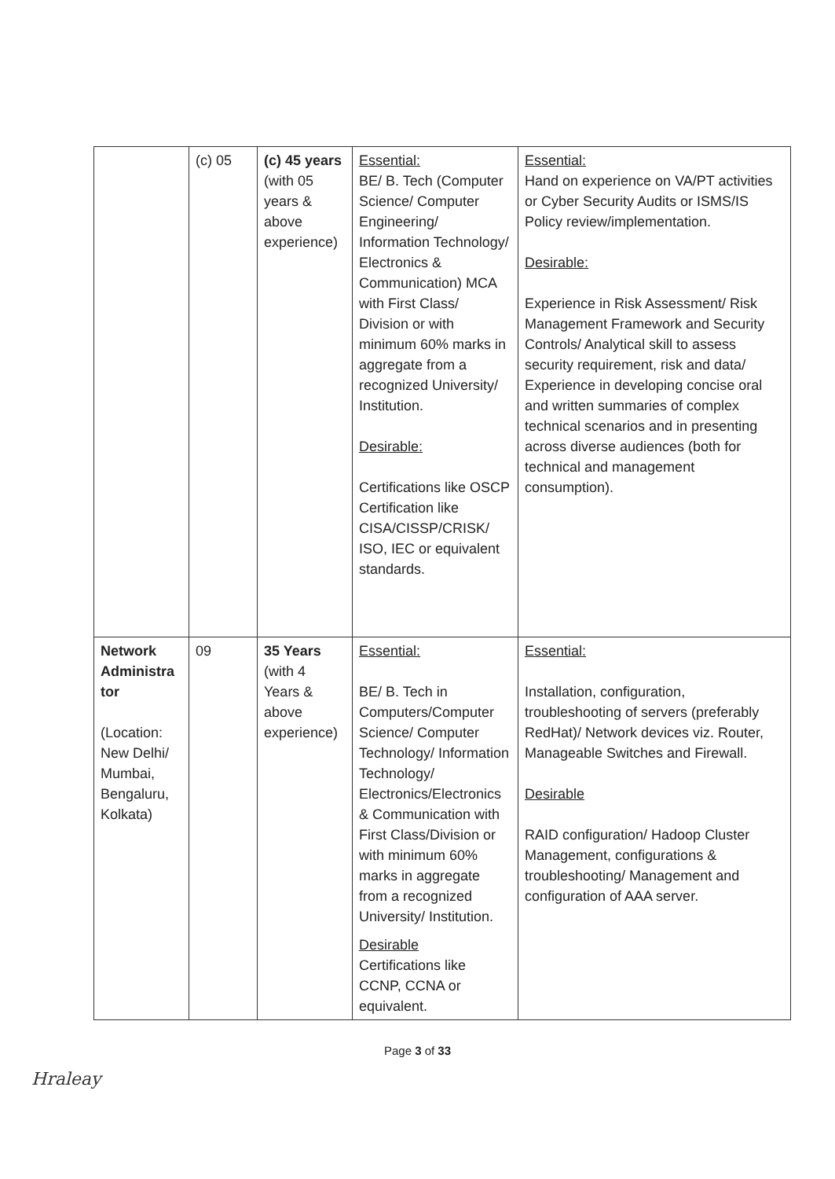| | (c) 05 | (c) 45 years (with 05 years & above experience) | Essential: BE/ B. Tech (Computer Science/ Computer Engineering/ Information Technology/ Electronics & Communication) MCA with First Class/ Division or with minimum 60% marks in aggregate from a recognized University/ Institution. Desirable: Certifications like OSCP Certification like CISA/CISSP/CRISK/ ISO, IEC or equivalent standards. | Essential: Hand on experience on VA/PT activities or Cyber Security Audits or ISMS/IS Policy review/implementation. Desirable: Experience in Risk Assessment/ Risk Management Framework and Security Controls/ Analytical skill to assess security requirement, risk and data/ Experience in developing concise oral and written summaries of complex technical scenarios and in presenting across diverse audiences (both for technical and management consumption). |
| Network Administra tor (Location: New Delhi/ Mumbai, Bengaluru, Kolkata) | 09 | 35 Years (with 4 Years & above experience) | Essential: BE/ B. Tech in Computers/Computer Science/ Computer Technology/ Information Technology/ Electronics/Electronics & Communication with First Class/Division or with minimum 60% marks in aggregate from a recognized University/ Institution. Desirable Certifications like CCNP, CCNA or equivalent. | Essential: Installation, configuration, troubleshooting of servers (preferably RedHat)/ Network devices viz. Router, Manageable Switches and Firewall. Desirable RAID configuration/ Hadoop Cluster Management, configurations & troubleshooting/ Management and configuration of AAA server. |
Page 3 of 33
Hraleay